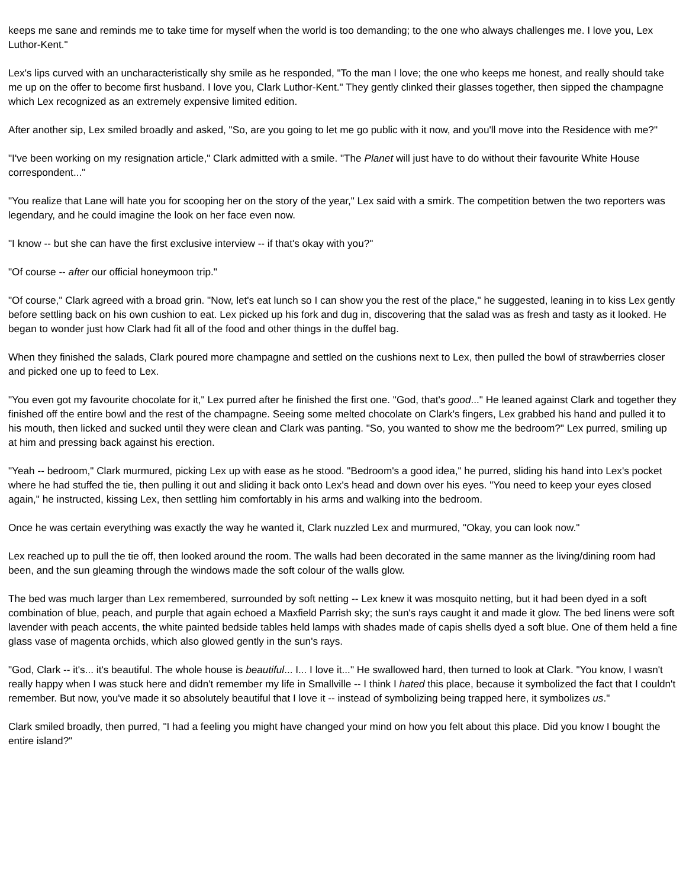keeps me sane and reminds me to take time for myself when the world is too demanding; to the one who always challenges me. I love you, Lex Luthor-Kent."
Lex's lips curved with an uncharacteristically shy smile as he responded, "To the man I love; the one who keeps me honest, and really should take me up on the offer to become first husband. I love you, Clark Luthor-Kent." They gently clinked their glasses together, then sipped the champagne which Lex recognized as an extremely expensive limited edition.
After another sip, Lex smiled broadly and asked, "So, are you going to let me go public with it now, and you'll move into the Residence with me?"
"I've been working on my resignation article," Clark admitted with a smile. "The Planet will just have to do without their favourite White House correspondent..."
"You realize that Lane will hate you for scooping her on the story of the year," Lex said with a smirk. The competition betwen the two reporters was legendary, and he could imagine the look on her face even now.
"I know -- but she can have the first exclusive interview -- if that's okay with you?"
"Of course -- after our official honeymoon trip."
"Of course," Clark agreed with a broad grin. "Now, let's eat lunch so I can show you the rest of the place," he suggested, leaning in to kiss Lex gently before settling back on his own cushion to eat. Lex picked up his fork and dug in, discovering that the salad was as fresh and tasty as it looked. He began to wonder just how Clark had fit all of the food and other things in the duffel bag.
When they finished the salads, Clark poured more champagne and settled on the cushions next to Lex, then pulled the bowl of strawberries closer and picked one up to feed to Lex.
"You even got my favourite chocolate for it," Lex purred after he finished the first one. "God, that's good..." He leaned against Clark and together they finished off the entire bowl and the rest of the champagne. Seeing some melted chocolate on Clark's fingers, Lex grabbed his hand and pulled it to his mouth, then licked and sucked until they were clean and Clark was panting. "So, you wanted to show me the bedroom?" Lex purred, smiling up at him and pressing back against his erection.
"Yeah -- bedroom," Clark murmured, picking Lex up with ease as he stood. "Bedroom's a good idea," he purred, sliding his hand into Lex's pocket where he had stuffed the tie, then pulling it out and sliding it back onto Lex's head and down over his eyes. "You need to keep your eyes closed again," he instructed, kissing Lex, then settling him comfortably in his arms and walking into the bedroom.
Once he was certain everything was exactly the way he wanted it, Clark nuzzled Lex and murmured, "Okay, you can look now."
Lex reached up to pull the tie off, then looked around the room. The walls had been decorated in the same manner as the living/dining room had been, and the sun gleaming through the windows made the soft colour of the walls glow.
The bed was much larger than Lex remembered, surrounded by soft netting -- Lex knew it was mosquito netting, but it had been dyed in a soft combination of blue, peach, and purple that again echoed a Maxfield Parrish sky; the sun's rays caught it and made it glow. The bed linens were soft lavender with peach accents, the white painted bedside tables held lamps with shades made of capis shells dyed a soft blue. One of them held a fine glass vase of magenta orchids, which also glowed gently in the sun's rays.
"God, Clark -- it's... it's beautiful. The whole house is beautiful... I... I love it..." He swallowed hard, then turned to look at Clark. "You know, I wasn't really happy when I was stuck here and didn't remember my life in Smallville -- I think I hated this place, because it symbolized the fact that I couldn't remember. But now, you've made it so absolutely beautiful that I love it -- instead of symbolizing being trapped here, it symbolizes us."
Clark smiled broadly, then purred, "I had a feeling you might have changed your mind on how you felt about this place. Did you know I bought the entire island?"